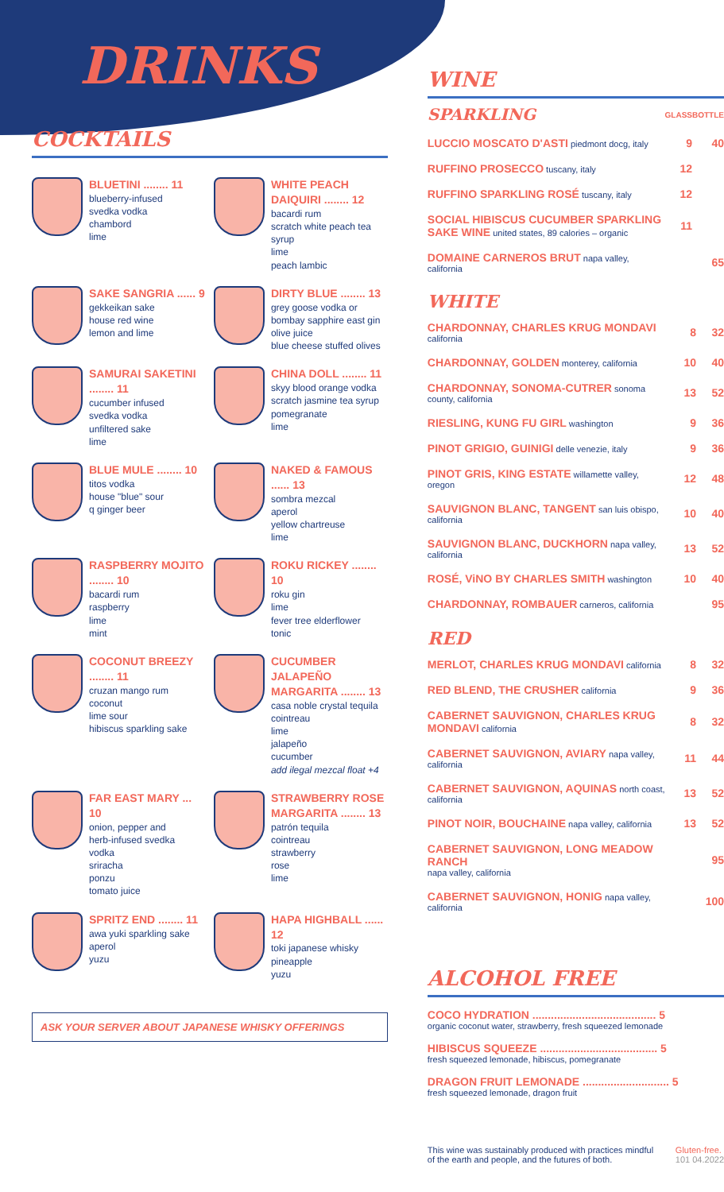DRINKS
COCKTAILS
BLUETINI ........ 11
blueberry-infused
svedka vodka
chambord
lime
WHITE PEACH DAIQUIRI ........ 12
bacardi rum
scratch white peach tea syrup
lime
peach lambic
SAKE SANGRIA ...... 9
gekkeikan sake
house red wine
lemon and lime
DIRTY BLUE ........ 13
grey goose vodka or
bombay sapphire east gin
olive juice
blue cheese stuffed olives
SAMURAI SAKETINI ........ 11
cucumber infused
svedka vodka
unfiltered sake
lime
CHINA DOLL ........ 11
skyy blood orange vodka
scratch jasmine tea syrup
pomegranate
lime
BLUE MULE ........ 10
titos vodka
house "blue" sour
q ginger beer
NAKED & FAMOUS ...... 13
sombra mezcal
aperol
yellow chartreuse
lime
RASPBERRY MOJITO ........ 10
bacardi rum
raspberry
lime
mint
ROKU RICKEY ........ 10
roku gin
lime
fever tree elderflower
tonic
COCONUT BREEZY ........ 11
cruzan mango rum
coconut
lime sour
hibiscus sparkling sake
CUCUMBER JALAPEÑO MARGARITA ........ 13
casa noble crystal tequila
cointreau
lime
jalapeño
cucumber
add ilegal mezcal float +4
FAR EAST MARY ... 10
onion, pepper and
herb-infused svedka
vodka
sriracha
ponzu
tomato juice
STRAWBERRY ROSE MARGARITA ........ 13
patrón tequila
cointreau
strawberry
rose
lime
SPRITZ END ........ 11
awa yuki sparkling sake
aperol
yuzu
HAPA HIGHBALL ...... 12
toki japanese whisky
pineapple
yuzu
ASK YOUR SERVER ABOUT JAPANESE WHISKY OFFERINGS
WINE
| SPARKLING | GLASS | BOTTLE |
| --- | --- | --- |
| LUCCIO MOSCATO D'ASTI piedmont docg, italy | 9 | 40 |
| RUFFINO PROSECCO tuscany, italy | 12 | |
| RUFFINO SPARKLING ROSÉ tuscany, italy | 12 | |
| SOCIAL HIBISCUS CUCUMBER SPARKLING SAKE WINE united states, 89 calories – organic | 11 | |
| DOMAINE CARNEROS BRUT napa valley, california | | 65 |
WHITE
| CHARDONNAY, CHARLES KRUG MONDAVI california | 8 | 32 |
| CHARDONNAY, GOLDEN monterey, california | 10 | 40 |
| CHARDONNAY, SONOMA-CUTRER sonoma county, california | 13 | 52 |
| RIESLING, KUNG FU GIRL washington | 9 | 36 |
| PINOT GRIGIO, GUINIGI delle venezie, italy | 9 | 36 |
| PINOT GRIS, KING ESTATE willamette valley, oregon | 12 | 48 |
| SAUVIGNON BLANC, TANGENT san luis obispo, california | 10 | 40 |
| SAUVIGNON BLANC, DUCKHORN napa valley, california | 13 | 52 |
| ROSÉ, ViNO BY CHARLES SMITH washington | 10 | 40 |
| CHARDONNAY, ROMBAUER carneros, california | | 95 |
RED
| MERLOT, CHARLES KRUG MONDAVI california | 8 | 32 |
| RED BLEND, THE CRUSHER california | 9 | 36 |
| CABERNET SAUVIGNON, CHARLES KRUG MONDAVI california | 8 | 32 |
| CABERNET SAUVIGNON, AVIARY napa valley, california | 11 | 44 |
| CABERNET SAUVIGNON, AQUINAS north coast, california | 13 | 52 |
| PINOT NOIR, BOUCHAINE napa valley, california | 13 | 52 |
| CABERNET SAUVIGNON, LONG MEADOW RANCH napa valley, california | | 95 |
| CABERNET SAUVIGNON, HONIG napa valley, california | | 100 |
ALCOHOL FREE
COCO HYDRATION ........................................ 5
organic coconut water, strawberry, fresh squeezed lemonade
HIBISCUS SQUEEZE ...................................... 5
fresh squeezed lemonade, hibiscus, pomegranate
DRAGON FRUIT LEMONADE ............................ 5
fresh squeezed lemonade, dragon fruit
This wine was sustainably produced with practices mindful of the earth and people, and the futures of both.
Gluten-free.
101 04.2022